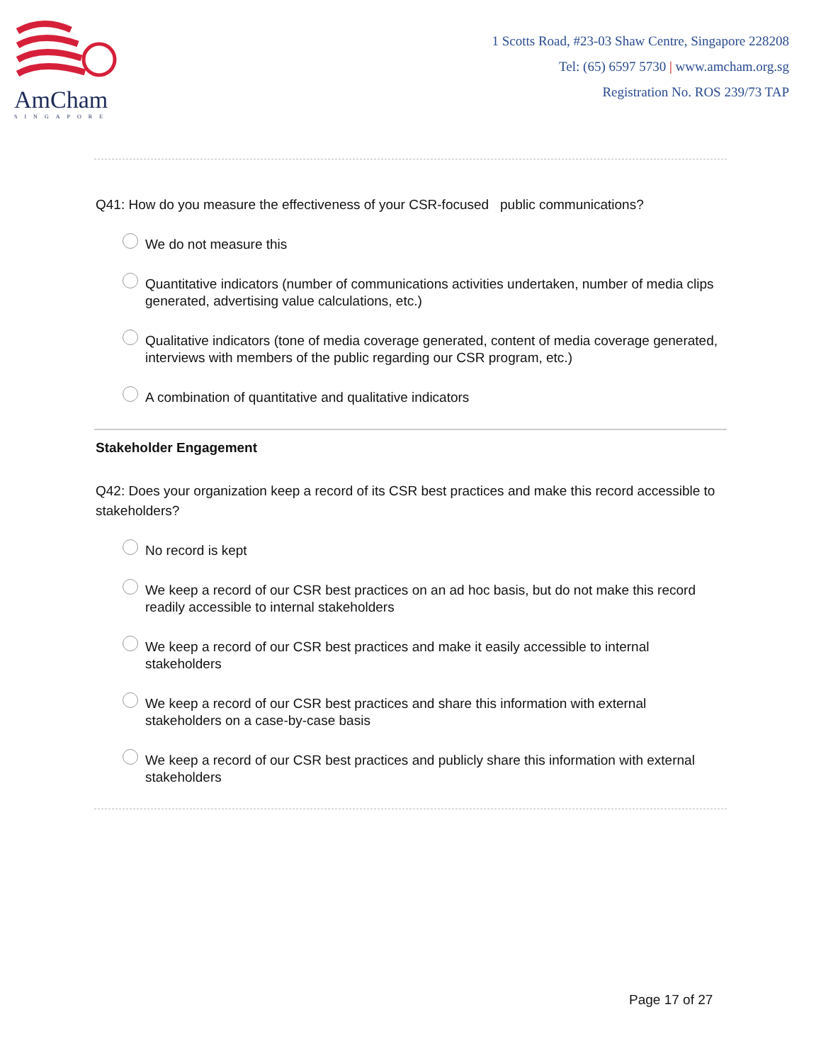AmCham
SINGAPORE
1 Scotts Road, #23-03 Shaw Centre, Singapore 228208
Tel: (65) 6597 5730 | www.amcham.org.sg
Registration No. ROS 239/73 TAP
Q41: How do you measure the effectiveness of your CSR-focused public communications?
We do not measure this
Quantitative indicators (number of communications activities undertaken, number of media clips generated, advertising value calculations, etc.)
Qualitative indicators (tone of media coverage generated, content of media coverage generated, interviews with members of the public regarding our CSR program, etc.)
A combination of quantitative and qualitative indicators
Stakeholder Engagement
Q42: Does your organization keep a record of its CSR best practices and make this record accessible to stakeholders?
No record is kept
We keep a record of our CSR best practices on an ad hoc basis, but do not make this record readily accessible to internal stakeholders
We keep a record of our CSR best practices and make it easily accessible to internal stakeholders
We keep a record of our CSR best practices and share this information with external stakeholders on a case-by-case basis
We keep a record of our CSR best practices and publicly share this information with external stakeholders
Page 17 of 27